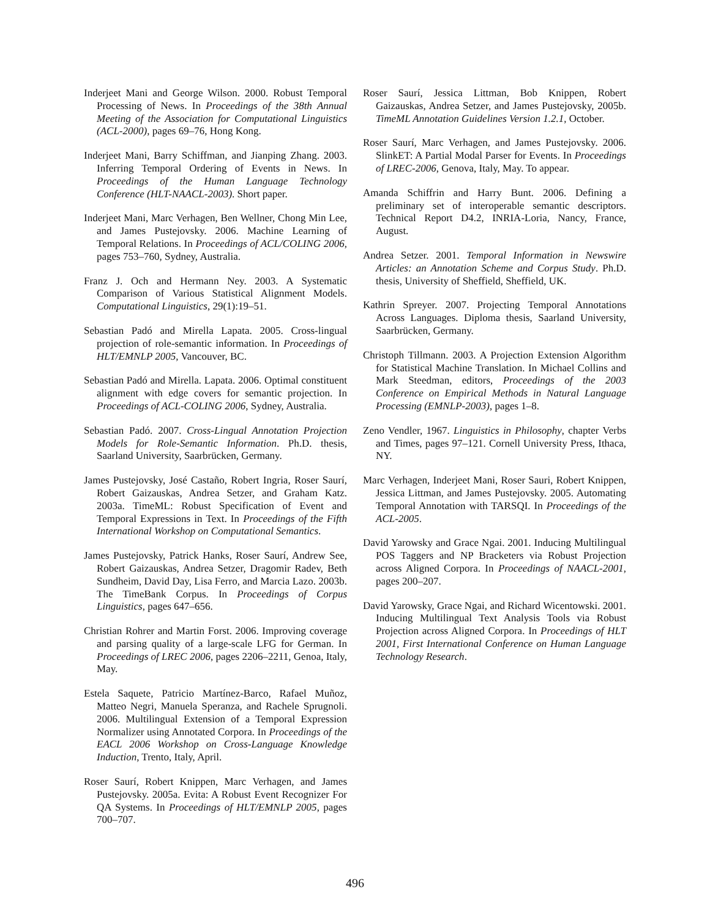Inderjeet Mani and George Wilson. 2000. Robust Temporal Processing of News. In Proceedings of the 38th Annual Meeting of the Association for Computational Linguistics (ACL-2000), pages 69–76, Hong Kong.
Inderjeet Mani, Barry Schiffman, and Jianping Zhang. 2003. Inferring Temporal Ordering of Events in News. In Proceedings of the Human Language Technology Conference (HLT-NAACL-2003). Short paper.
Inderjeet Mani, Marc Verhagen, Ben Wellner, Chong Min Lee, and James Pustejovsky. 2006. Machine Learning of Temporal Relations. In Proceedings of ACL/COLING 2006, pages 753–760, Sydney, Australia.
Franz J. Och and Hermann Ney. 2003. A Systematic Comparison of Various Statistical Alignment Models. Computational Linguistics, 29(1):19–51.
Sebastian Padó and Mirella Lapata. 2005. Cross-lingual projection of role-semantic information. In Proceedings of HLT/EMNLP 2005, Vancouver, BC.
Sebastian Padó and Mirella. Lapata. 2006. Optimal constituent alignment with edge covers for semantic projection. In Proceedings of ACL-COLING 2006, Sydney, Australia.
Sebastian Padó. 2007. Cross-Lingual Annotation Projection Models for Role-Semantic Information. Ph.D. thesis, Saarland University, Saarbrücken, Germany.
James Pustejovsky, José Castaño, Robert Ingria, Roser Saurí, Robert Gaizauskas, Andrea Setzer, and Graham Katz. 2003a. TimeML: Robust Specification of Event and Temporal Expressions in Text. In Proceedings of the Fifth International Workshop on Computational Semantics.
James Pustejovsky, Patrick Hanks, Roser Saurí, Andrew See, Robert Gaizauskas, Andrea Setzer, Dragomir Radev, Beth Sundheim, David Day, Lisa Ferro, and Marcia Lazo. 2003b. The TimeBank Corpus. In Proceedings of Corpus Linguistics, pages 647–656.
Christian Rohrer and Martin Forst. 2006. Improving coverage and parsing quality of a large-scale LFG for German. In Proceedings of LREC 2006, pages 2206–2211, Genoa, Italy, May.
Estela Saquete, Patricio Martínez-Barco, Rafael Muñoz, Matteo Negri, Manuela Speranza, and Rachele Sprugnoli. 2006. Multilingual Extension of a Temporal Expression Normalizer using Annotated Corpora. In Proceedings of the EACL 2006 Workshop on Cross-Language Knowledge Induction, Trento, Italy, April.
Roser Saurí, Robert Knippen, Marc Verhagen, and James Pustejovsky. 2005a. Evita: A Robust Event Recognizer For QA Systems. In Proceedings of HLT/EMNLP 2005, pages 700–707.
Roser Saurí, Jessica Littman, Bob Knippen, Robert Gaizauskas, Andrea Setzer, and James Pustejovsky, 2005b. TimeML Annotation Guidelines Version 1.2.1, October.
Roser Saurí, Marc Verhagen, and James Pustejovsky. 2006. SlinkET: A Partial Modal Parser for Events. In Proceedings of LREC-2006, Genova, Italy, May. To appear.
Amanda Schiffrin and Harry Bunt. 2006. Defining a preliminary set of interoperable semantic descriptors. Technical Report D4.2, INRIA-Loria, Nancy, France, August.
Andrea Setzer. 2001. Temporal Information in Newswire Articles: an Annotation Scheme and Corpus Study. Ph.D. thesis, University of Sheffield, Sheffield, UK.
Kathrin Spreyer. 2007. Projecting Temporal Annotations Across Languages. Diploma thesis, Saarland University, Saarbrücken, Germany.
Christoph Tillmann. 2003. A Projection Extension Algorithm for Statistical Machine Translation. In Michael Collins and Mark Steedman, editors, Proceedings of the 2003 Conference on Empirical Methods in Natural Language Processing (EMNLP-2003), pages 1–8.
Zeno Vendler, 1967. Linguistics in Philosophy, chapter Verbs and Times, pages 97–121. Cornell University Press, Ithaca, NY.
Marc Verhagen, Inderjeet Mani, Roser Sauri, Robert Knippen, Jessica Littman, and James Pustejovsky. 2005. Automating Temporal Annotation with TARSQI. In Proceedings of the ACL-2005.
David Yarowsky and Grace Ngai. 2001. Inducing Multilingual POS Taggers and NP Bracketers via Robust Projection across Aligned Corpora. In Proceedings of NAACL-2001, pages 200–207.
David Yarowsky, Grace Ngai, and Richard Wicentowski. 2001. Inducing Multilingual Text Analysis Tools via Robust Projection across Aligned Corpora. In Proceedings of HLT 2001, First International Conference on Human Language Technology Research.
496